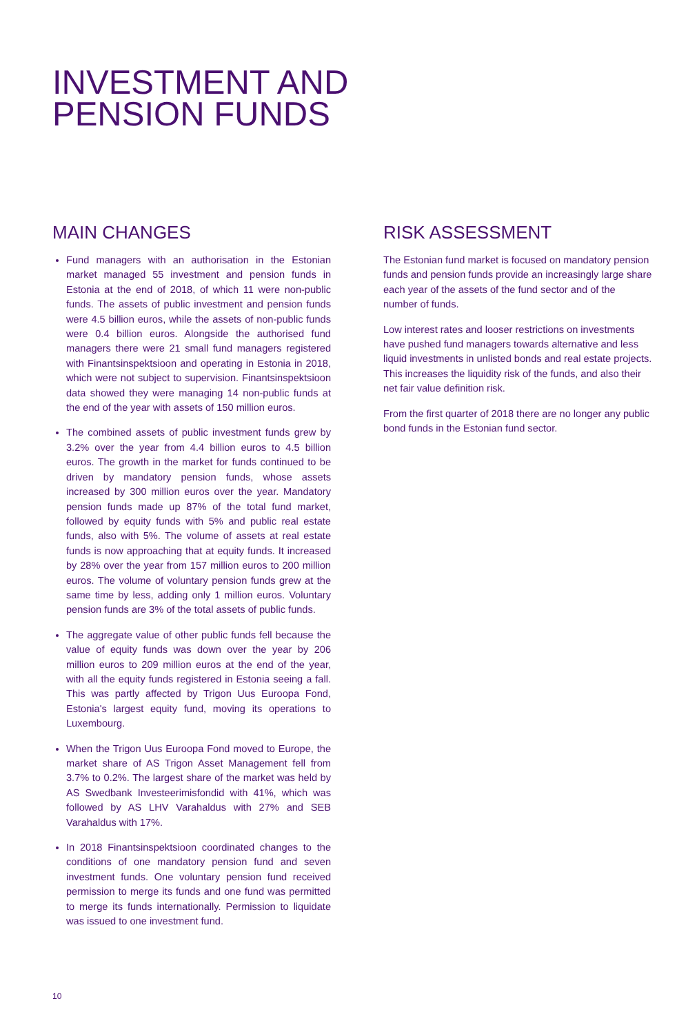INVESTMENT AND
PENSION FUNDS
MAIN CHANGES
Fund managers with an authorisation in the Estonian market managed 55 investment and pension funds in Estonia at the end of 2018, of which 11 were non-public funds. The assets of public investment and pension funds were 4.5 billion euros, while the assets of non-public funds were 0.4 billion euros. Alongside the authorised fund managers there were 21 small fund managers registered with Finantsinspektsioon and operating in Estonia in 2018, which were not subject to supervision. Finantsinspektsioon data showed they were managing 14 non-public funds at the end of the year with assets of 150 million euros.
The combined assets of public investment funds grew by 3.2% over the year from 4.4 billion euros to 4.5 billion euros. The growth in the market for funds continued to be driven by mandatory pension funds, whose assets increased by 300 million euros over the year. Mandatory pension funds made up 87% of the total fund market, followed by equity funds with 5% and public real estate funds, also with 5%. The volume of assets at real estate funds is now approaching that at equity funds. It increased by 28% over the year from 157 million euros to 200 million euros. The volume of voluntary pension funds grew at the same time by less, adding only 1 million euros. Voluntary pension funds are 3% of the total assets of public funds.
The aggregate value of other public funds fell because the value of equity funds was down over the year by 206 million euros to 209 million euros at the end of the year, with all the equity funds registered in Estonia seeing a fall. This was partly affected by Trigon Uus Euroopa Fond, Estonia's largest equity fund, moving its operations to Luxembourg.
When the Trigon Uus Euroopa Fond moved to Europe, the market share of AS Trigon Asset Management fell from 3.7% to 0.2%. The largest share of the market was held by AS Swedbank Investeerimisfondid with 41%, which was followed by AS LHV Varahaldus with 27% and SEB Varahaldus with 17%.
In 2018 Finantsinspektsioon coordinated changes to the conditions of one mandatory pension fund and seven investment funds. One voluntary pension fund received permission to merge its funds and one fund was permitted to merge its funds internationally. Permission to liquidate was issued to one investment fund.
RISK ASSESSMENT
The Estonian fund market is focused on mandatory pension funds and pension funds provide an increasingly large share each year of the assets of the fund sector and of the number of funds.
Low interest rates and looser restrictions on investments have pushed fund managers towards alternative and less liquid investments in unlisted bonds and real estate projects. This increases the liquidity risk of the funds, and also their net fair value definition risk.
From the first quarter of 2018 there are no longer any public bond funds in the Estonian fund sector.
10